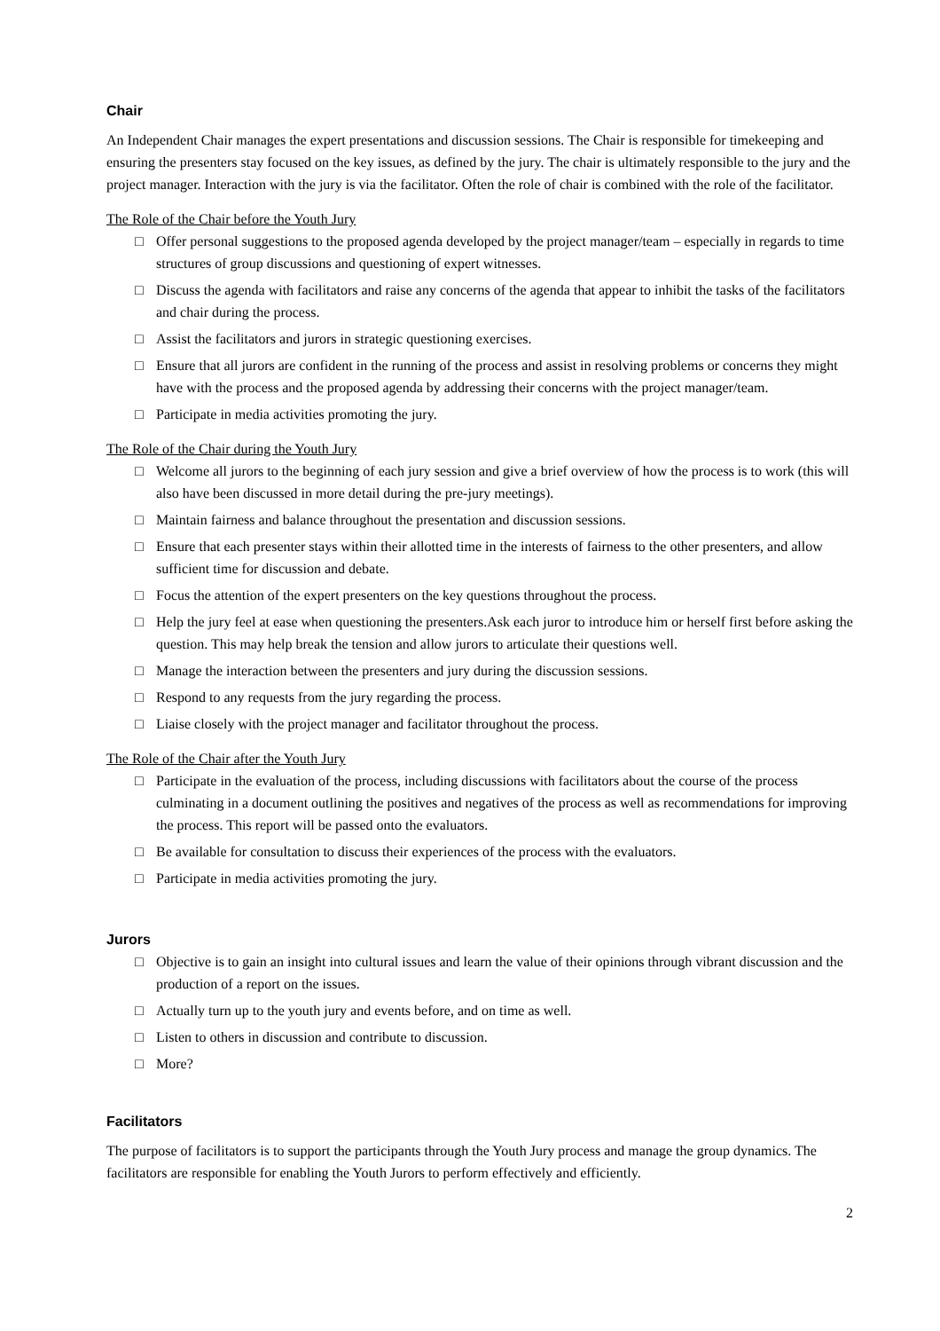Chair
An Independent Chair manages the expert presentations and discussion sessions. The Chair is responsible for timekeeping and ensuring the presenters stay focused on the key issues, as defined by the jury. The chair is ultimately responsible to the jury and the project manager. Interaction with the jury is via the facilitator. Often the role of chair is combined with the role of the facilitator.
The Role of the Chair before the Youth Jury
□ Offer personal suggestions to the proposed agenda developed by the project manager/team – especially in regards to time structures of group discussions and questioning of expert witnesses.
□ Discuss the agenda with facilitators and raise any concerns of the agenda that appear to inhibit the tasks of the facilitators and chair during the process.
□ Assist the facilitators and jurors in strategic questioning exercises.
□ Ensure that all jurors are confident in the running of the process and assist in resolving problems or concerns they might have with the process and the proposed agenda by addressing their concerns with the project manager/team.
□ Participate in media activities promoting the jury.
The Role of the Chair during the Youth Jury
□ Welcome all jurors to the beginning of each jury session and give a brief overview of how the process is to work (this will also have been discussed in more detail during the pre-jury meetings).
□ Maintain fairness and balance throughout the presentation and discussion sessions.
□ Ensure that each presenter stays within their allotted time in the interests of fairness to the other presenters, and allow sufficient time for discussion and debate.
□ Focus the attention of the expert presenters on the key questions throughout the process.
□ Help the jury feel at ease when questioning the presenters.Ask each juror to introduce him or herself first before asking the question. This may help break the tension and allow jurors to articulate their questions well.
□ Manage the interaction between the presenters and jury during the discussion sessions.
□ Respond to any requests from the jury regarding the process.
□ Liaise closely with the project manager and facilitator throughout the process.
The Role of the Chair after the Youth Jury
□ Participate in the evaluation of the process, including discussions with facilitators about the course of the process culminating in a document outlining the positives and negatives of the process as well as recommendations for improving the process. This report will be passed onto the evaluators.
□ Be available for consultation to discuss their experiences of the process with the evaluators.
□ Participate in media activities promoting the jury.
Jurors
□ Objective is to gain an insight into cultural issues and learn the value of their opinions through vibrant discussion and the production of a report on the issues.
□ Actually turn up to the youth jury and events before, and on time as well.
□ Listen to others in discussion and contribute to discussion.
□ More?
Facilitators
The purpose of facilitators is to support the participants through the Youth Jury process and manage the group dynamics. The facilitators are responsible for enabling the Youth Jurors to perform effectively and efficiently.
2